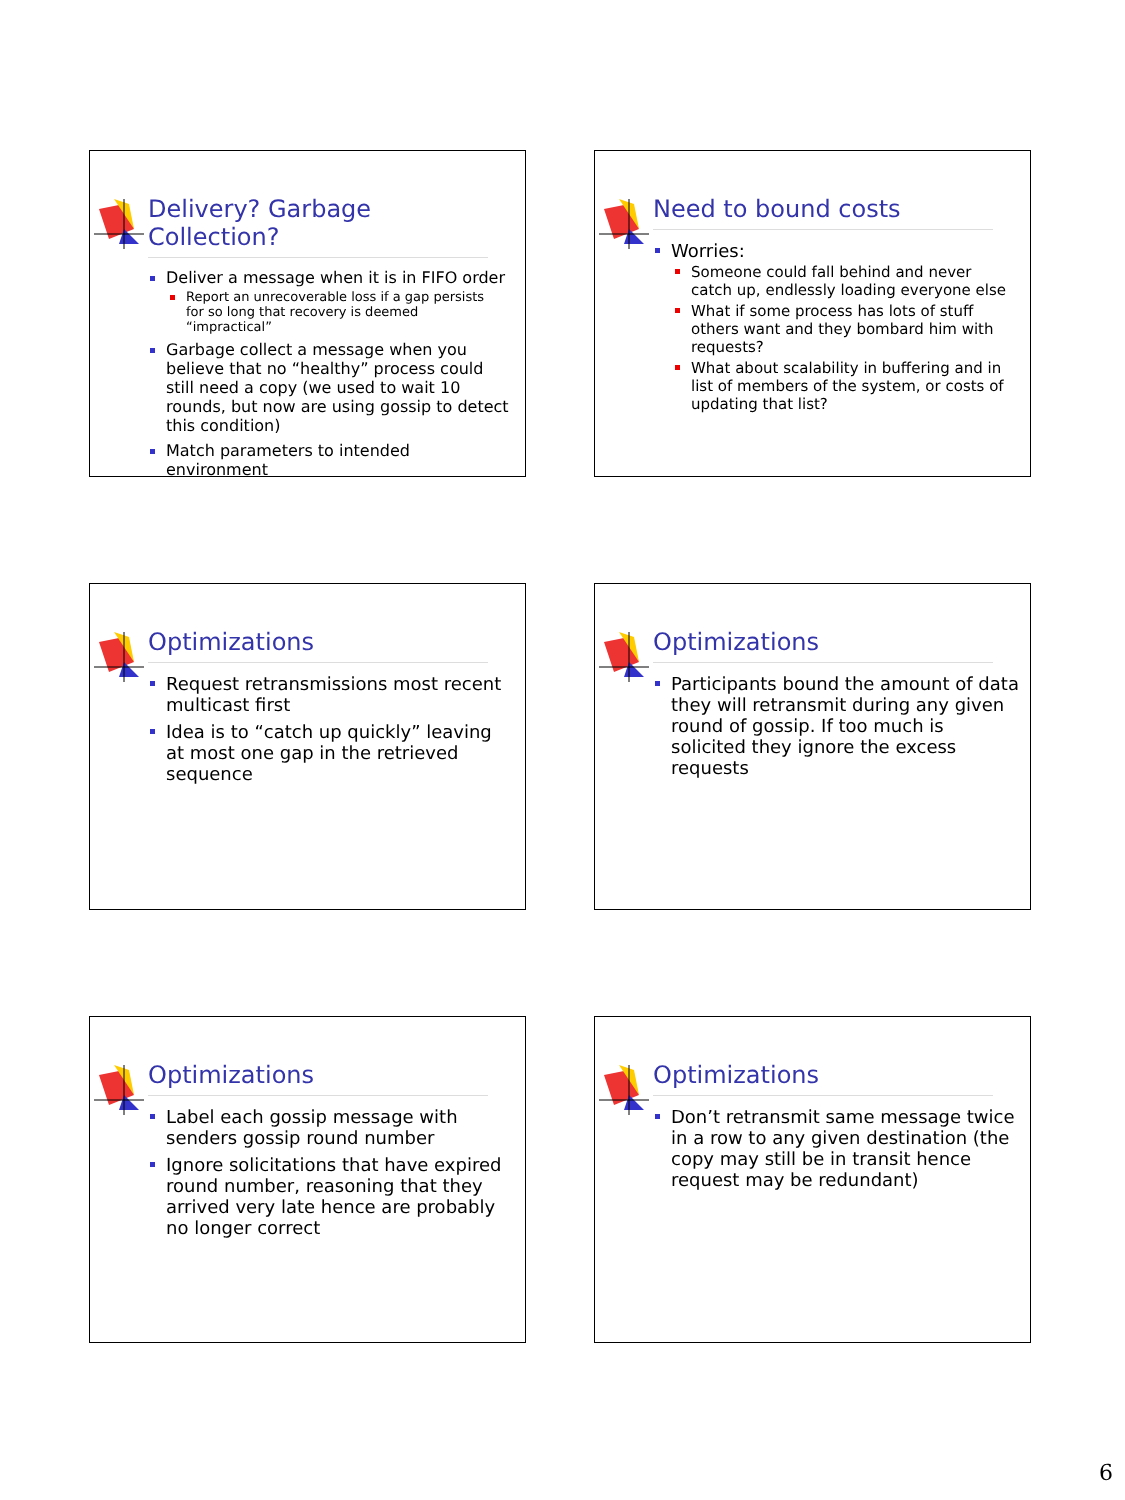Delivery? Garbage Collection?
Deliver a message when it is in FIFO order
Report an unrecoverable loss if a gap persists for so long that recovery is deemed “impractical”
Garbage collect a message when you believe that no “healthy” process could still need a copy (we used to wait 10 rounds, but now are using gossip to detect this condition)
Match parameters to intended environment
Need to bound costs
Worries:
Someone could fall behind and never catch up, endlessly loading everyone else
What if some process has lots of stuff others want and they bombard him with requests?
What about scalability in buffering and in list of members of the system, or costs of updating that list?
Optimizations
Request retransmissions most recent multicast first
Idea is to “catch up quickly” leaving at most one gap in the retrieved sequence
Optimizations
Participants bound the amount of data they will retransmit during any given round of gossip. If too much is solicited they ignore the excess requests
Optimizations
Label each gossip message with senders gossip round number
Ignore solicitations that have expired round number, reasoning that they arrived very late hence are probably no longer correct
Optimizations
Don’t retransmit same message twice in a row to any given destination (the copy may still be in transit hence request may be redundant)
6